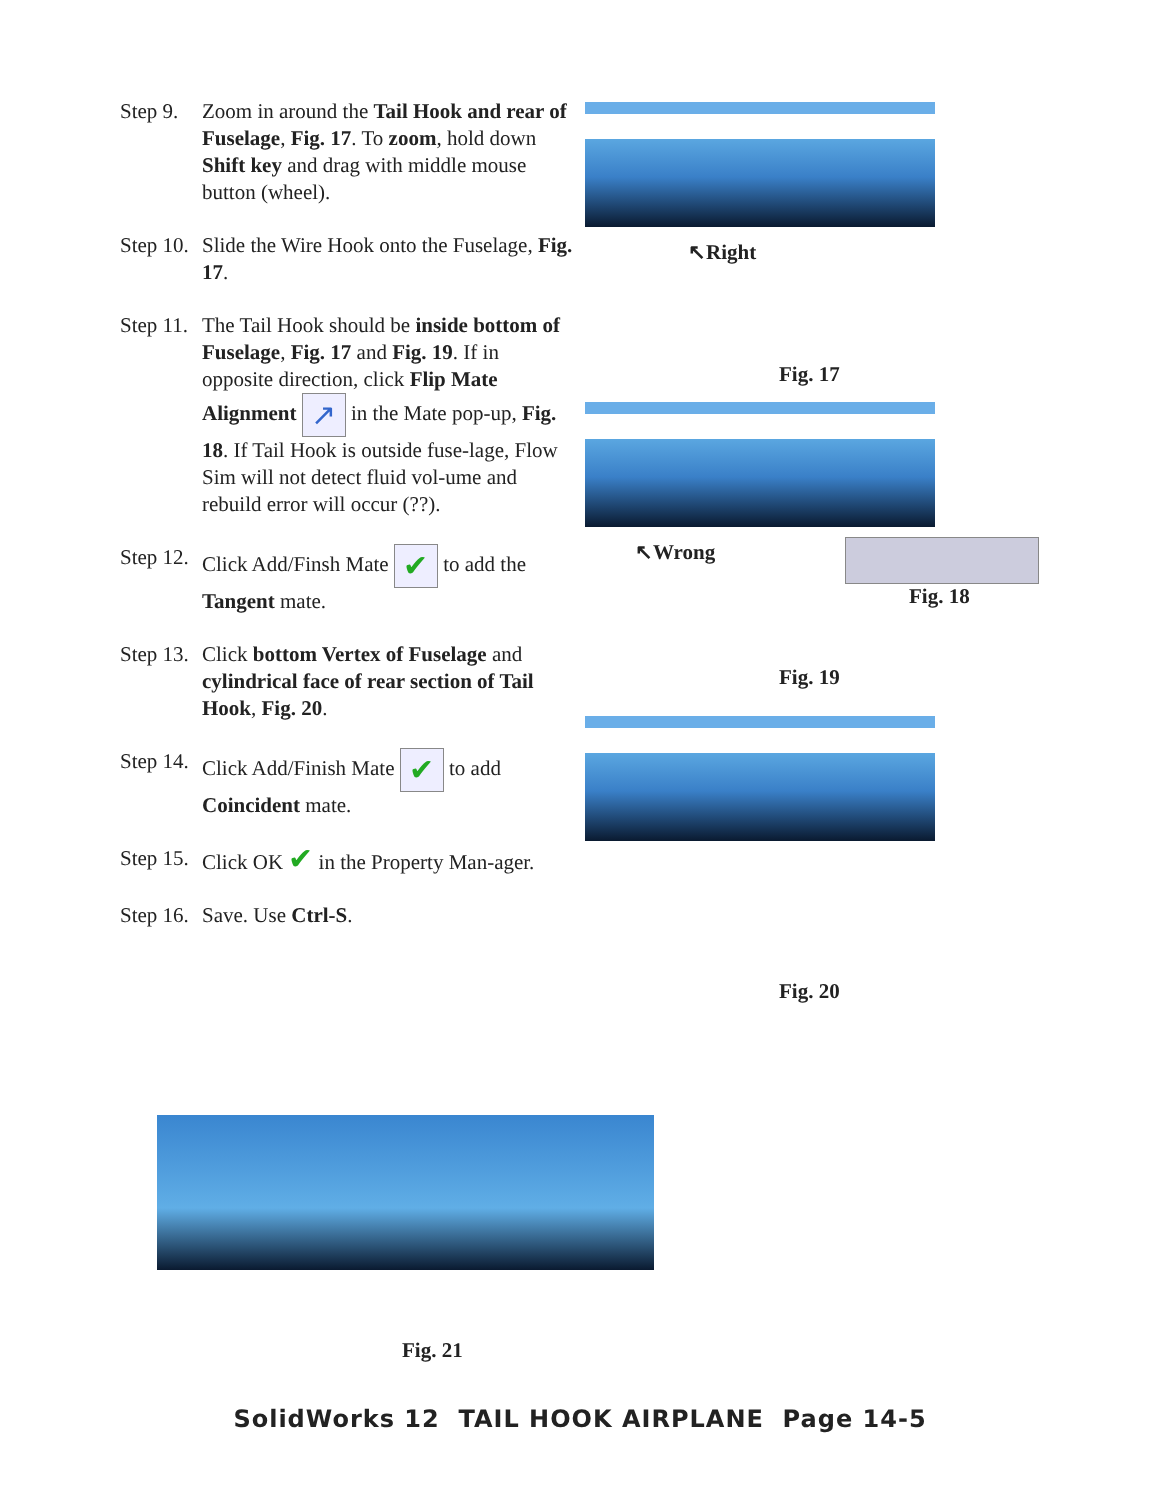Step 9.
Zoom in around the Tail Hook and rear of Fuselage, Fig. 17. To zoom, hold down Shift key and drag with middle mouse button (wheel).
Step 10.
Slide the Wire Hook onto the Fuselage, Fig. 17.
Step 11.
The Tail Hook should be inside bottom of Fuselage, Fig. 17 and Fig. 19. If in opposite direction, click Flip Mate Alignment ↗ in the Mate pop-up, Fig. 18. If Tail Hook is outside fuse-lage, Flow Sim will not detect fluid vol-ume and rebuild error will occur (??).
Step 12.
Click Add/Finsh Mate ✔ to add the Tangent mate.
Step 13.
Click bottom Vertex of Fuselage and cylindrical face of rear section of Tail Hook, Fig. 20.
Step 14.
Click Add/Finish Mate ✔ to add Coincident mate.
Step 15.
Click OK ✔ in the Property Man-ager.
Step 16.
Save. Use Ctrl-S.
↖Right
Fig. 17
↖Wrong
Fig. 18
Fig. 19
Fig. 20
Fig. 21
SolidWorks 12 TAIL HOOK AIRPLANE Page 14-5